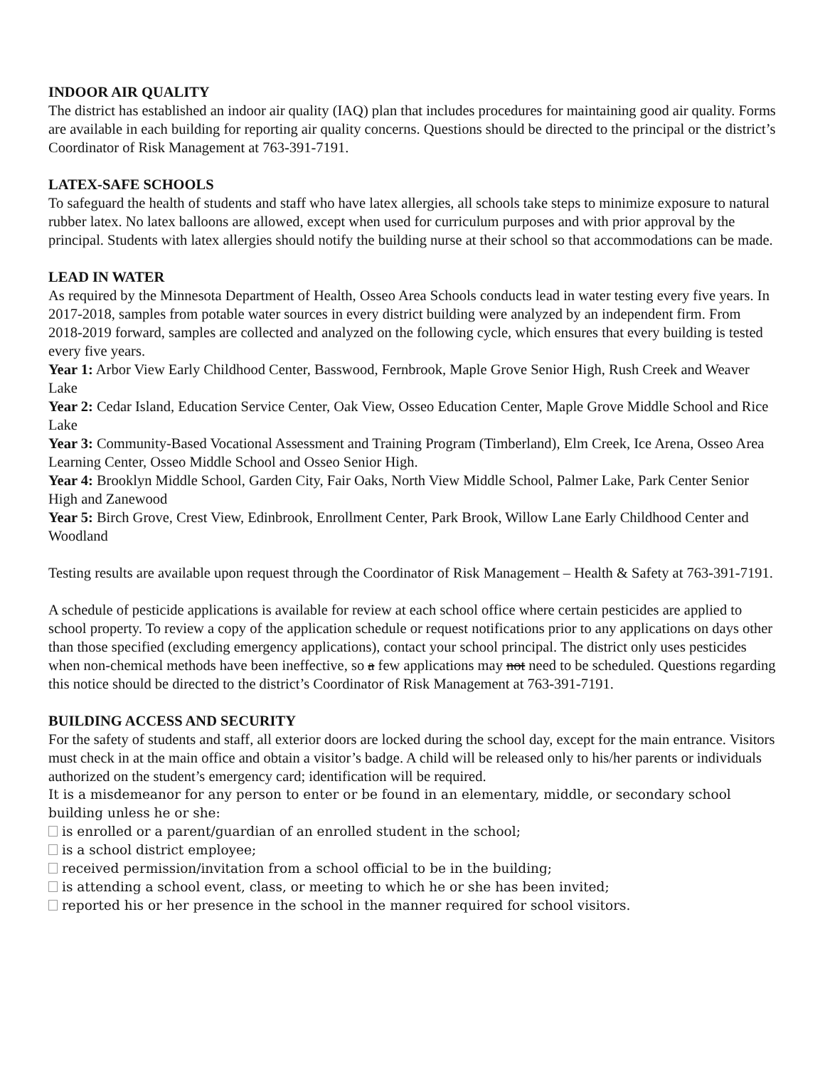INDOOR AIR QUALITY
The district has established an indoor air quality (IAQ) plan that includes procedures for maintaining good air quality. Forms are available in each building for reporting air quality concerns. Questions should be directed to the principal or the district’s Coordinator of Risk Management at 763-391-7191.
LATEX-SAFE SCHOOLS
To safeguard the health of students and staff who have latex allergies, all schools take steps to minimize exposure to natural rubber latex. No latex balloons are allowed, except when used for curriculum purposes and with prior approval by the principal. Students with latex allergies should notify the building nurse at their school so that accommodations can be made.
LEAD IN WATER
As required by the Minnesota Department of Health, Osseo Area Schools conducts lead in water testing every five years. In 2017-2018, samples from potable water sources in every district building were analyzed by an independent firm. From 2018-2019 forward, samples are collected and analyzed on the following cycle, which ensures that every building is tested every five years.
Year 1: Arbor View Early Childhood Center, Basswood, Fernbrook, Maple Grove Senior High, Rush Creek and Weaver Lake
Year 2: Cedar Island, Education Service Center, Oak View, Osseo Education Center, Maple Grove Middle School and Rice Lake
Year 3: Community-Based Vocational Assessment and Training Program (Timberland), Elm Creek, Ice Arena, Osseo Area Learning Center, Osseo Middle School and Osseo Senior High.
Year 4: Brooklyn Middle School, Garden City, Fair Oaks, North View Middle School, Palmer Lake, Park Center Senior High and Zanewood
Year 5: Birch Grove, Crest View, Edinbrook, Enrollment Center, Park Brook, Willow Lane Early Childhood Center and Woodland
Testing results are available upon request through the Coordinator of Risk Management – Health & Safety at 763-391-7191.
A schedule of pesticide applications is available for review at each school office where certain pesticides are applied to school property. To review a copy of the application schedule or request notifications prior to any applications on days other than those specified (excluding emergency applications), contact your school principal. The district only uses pesticides when non-chemical methods have been ineffective, so a few applications may not need to be scheduled. Questions regarding this notice should be directed to the district’s Coordinator of Risk Management at 763-391-7191.
BUILDING ACCESS AND SECURITY
For the safety of students and staff, all exterior doors are locked during the school day, except for the main entrance. Visitors must check in at the main office and obtain a visitor’s badge. A child will be released only to his/her parents or individuals authorized on the student’s emergency card; identification will be required.
It is a misdemeanor for any person to enter or be found in an elementary, middle, or secondary school building unless he or she:
is enrolled or a parent/guardian of an enrolled student in the school;
is a school district employee;
received permission/invitation from a school official to be in the building;
is attending a school event, class, or meeting to which he or she has been invited;
reported his or her presence in the school in the manner required for school visitors.